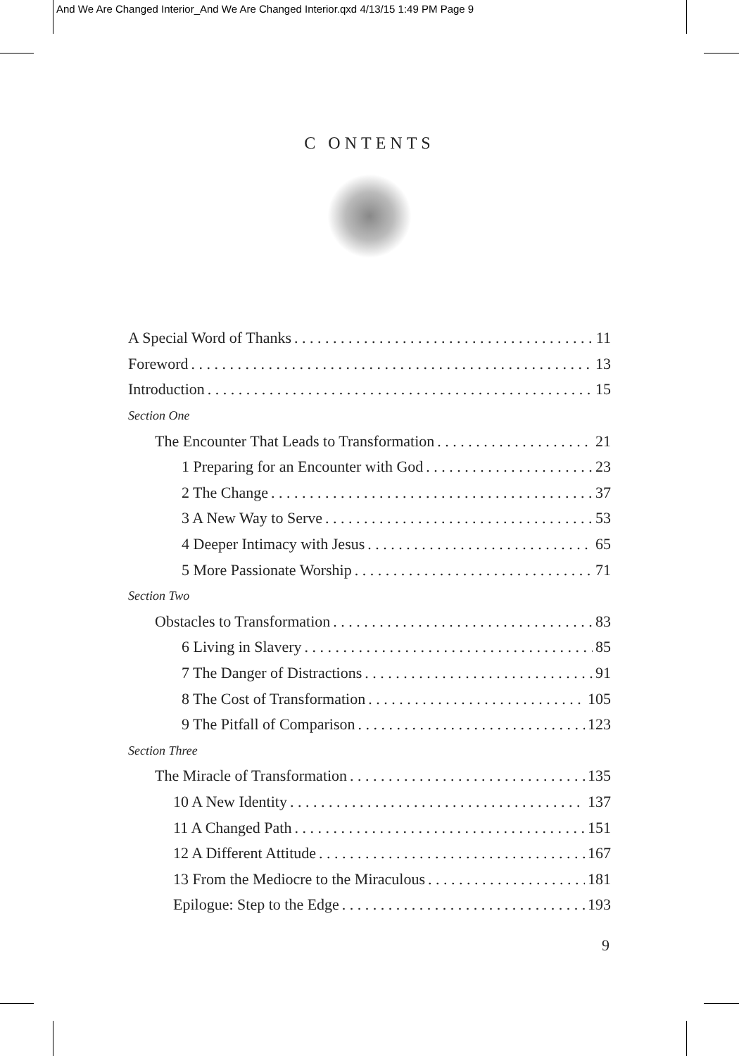And We Are Changed Interior_And We Are Changed Interior.qxd 4/13/15 1:49 PM Page 9
C ONTENTS
A Special Word of Thanks 11
Foreword 13
Introduction 15
Section One
The Encounter That Leads to Transformation 21
1 Preparing for an Encounter with God 23
2 The Change 37
3 A New Way to Serve 53
4 Deeper Intimacy with Jesus 65
5 More Passionate Worship 71
Section Two
Obstacles to Transformation 83
6 Living in Slavery 85
7 The Danger of Distractions 91
8 The Cost of Transformation 105
9 The Pitfall of Comparison 123
Section Three
The Miracle of Transformation 135
10 A New Identity 137
11 A Changed Path 151
12 A Different Attitude 167
13 From the Mediocre to the Miraculous 181
Epilogue: Step to the Edge 193
9